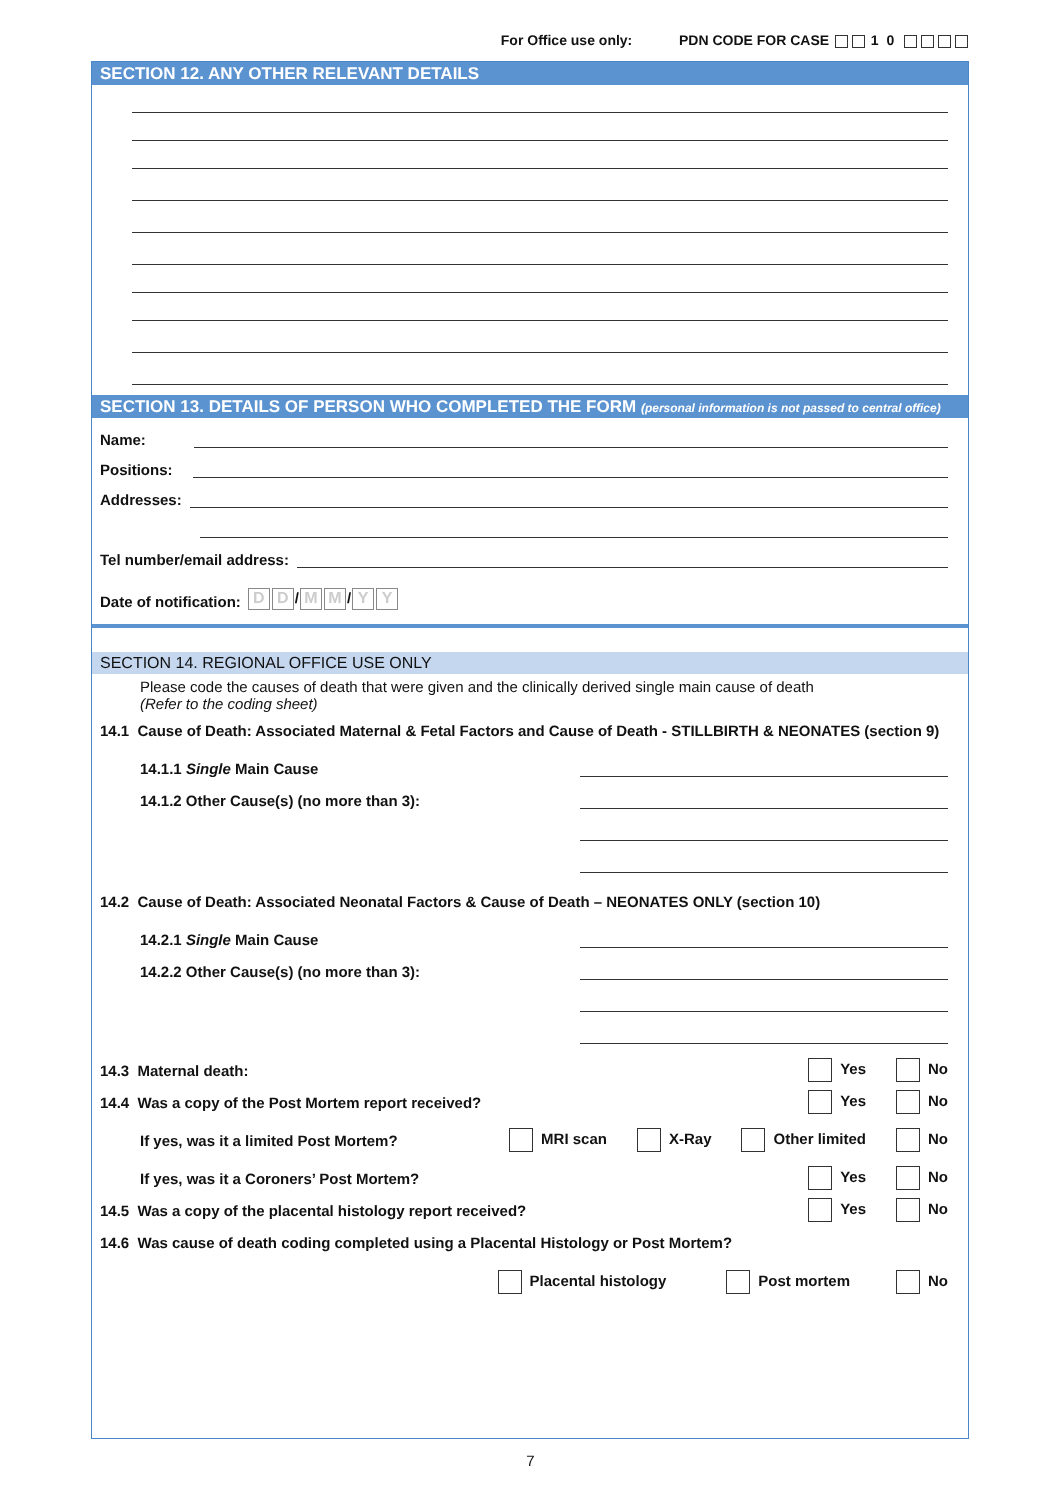For Office use only: PDN CODE FOR CASE 1 0
SECTION 12. ANY OTHER RELEVANT DETAILS
SECTION 13. DETAILS OF PERSON WHO COMPLETED THE FORM (personal information is not passed to central office)
Name:
Positions:
Addresses:
Tel number/email address:
Date of notification: D D / M M / Y Y
SECTION 14. REGIONAL OFFICE USE ONLY
Please code the causes of death that were given and the clinically derived single main cause of death
(Refer to the coding sheet)
14.1 Cause of Death: Associated Maternal & Fetal Factors and Cause of Death - STILLBIRTH & NEONATES (section 9)
14.1.1 Single Main Cause
14.1.2 Other Cause(s) (no more than 3):
14.2 Cause of Death: Associated Neonatal Factors & Cause of Death – NEONATES ONLY (section 10)
14.2.1 Single Main Cause
14.2.2 Other Cause(s) (no more than 3):
14.3 Maternal death: Yes No
14.4 Was a copy of the Post Mortem report received? Yes No
If yes, was it a limited Post Mortem? MRI scan X-Ray Other limited No
If yes, was it a Coroners’ Post Mortem? Yes No
14.5 Was a copy of the placental histology report received? Yes No
14.6 Was cause of death coding completed using a Placental Histology or Post Mortem?
Placental histology Post mortem No
7